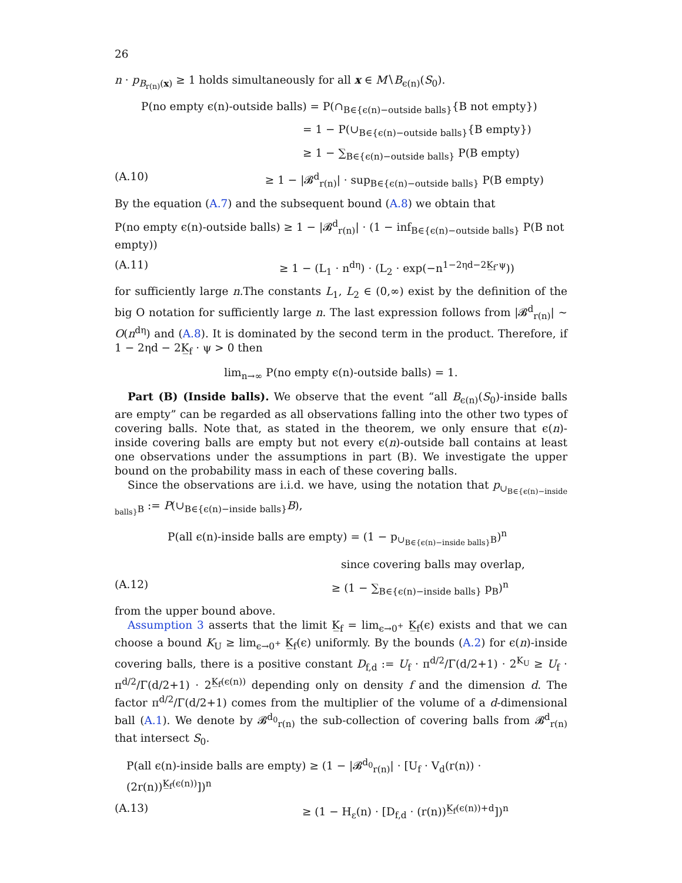26
n · p<sub>B<sub>r(n)</sub>(x)</sub> ≥ 1 holds simultaneously for all x ∈ M∖B<sub>ϵ(n)</sub>(S<sub>0</sub>).
P(no empty ϵ(n)-outside balls) = P(∩<sub>B∈{ϵ(n)−outside balls}</sub>{B not empty})
= 1 − P(∪<sub>B∈{ϵ(n)−outside balls}</sub>{B empty})
≥ 1 − ∑<sub>B∈{ϵ(n)−outside balls}</sub> P(B empty)
(A.10) ≥ 1 − |𝓑<sup>d</sup><sub>r(n)</sub>| · sup<sub>B∈{ϵ(n)−outside balls}</sub> P(B empty)
By the equation (A.7) and the subsequent bound (A.8) we obtain that
P(no empty ϵ(n)-outside balls) ≥ 1 − |𝓑<sup>d</sup><sub>r(n)</sub>| · (1 − inf<sub>B∈{ϵ(n)−outside balls}</sub> P(B not empty))
(A.11) ≥ 1 − (L<sub>1</sub> · n<sup>dη</sup>) · (L<sub>2</sub> · exp(−n<sup>1−2ηd−2K̲<sub>f</sub>·ψ</sup>))
for sufficiently large n.The constants L<sub>1</sub>, L<sub>2</sub> ∈ (0,∞) exist by the definition of the big O notation for sufficiently large n. The last expression follows from |𝓑<sup>d</sup><sub>r(n)</sub>| ∼ O(n<sup>dη</sup>) and (A.8). It is dominated by the second term in the product. Therefore, if 1 − 2ηd − 2K̲<sub>f</sub> · ψ > 0 then
lim<sub>n→∞</sub> P(no empty ϵ(n)-outside balls) = 1.
Part (B) (Inside balls). We observe that the event “all B<sub>ϵ(n)</sub>(S<sub>0</sub>)-inside balls are empty” can be regarded as all observations falling into the other two types of covering balls. Note that, as stated in the theorem, we only ensure that ϵ(n)-inside covering balls are empty but not every ϵ(n)-outside ball contains at least one observations under the assumptions in part (B). We investigate the upper bound on the probability mass in each of these covering balls.
Since the observations are i.i.d. we have, using the notation that p<sub>∪<sub>B∈{ϵ(n)−inside balls}</sub>B</sub> := P(∪<sub>B∈{ϵ(n)−inside balls}</sub>B),
P(all ϵ(n)-inside balls are empty) = (1 − p<sub>∪<sub>B∈{ϵ(n)−inside balls}</sub>B</sub>)<sup>n</sup>
since covering balls may overlap,
(A.12) ≥ (1 − ∑<sub>B∈{ϵ(n)−inside balls}</sub> p<sub>B</sub>)<sup>n</sup>
from the upper bound above.
Assumption 3 asserts that the limit K̲<sub>f</sub> = lim<sub>ϵ→0<sup>+</sup></sub> K̲<sub>f</sub>(ϵ) exists and that we can choose a bound K<sub>U</sub> ≥ lim<sub>ϵ→0<sup>+</sup></sub> K̲<sub>f</sub>(ϵ) uniformly. By the bounds (A.2) for ϵ(n)-inside covering balls, there is a positive constant D<sub>f,d</sub> := U<sub>f</sub> · π<sup>d/2</sup>/Γ(d/2+1) · 2<sup>K<sub>U</sub></sup> ≥ U<sub>f</sub> · π<sup>d/2</sup>/Γ(d/2+1) · 2<sup>K̲<sub>f</sub>(ϵ(n))</sup> depending only on density f and the dimension d. The factor π<sup>d/2</sup>/Γ(d/2+1) comes from the multiplier of the volume of a d-dimensional ball (A.1). We denote by 𝓑<sup>d<sub>0</sub></sup><sub>r(n)</sub> the sub-collection of covering balls from 𝓑<sup>d</sup><sub>r(n)</sub> that intersect S<sub>0</sub>.
P(all ϵ(n)-inside balls are empty) ≥ (1 − |𝓑<sup>d<sub>0</sub></sup><sub>r(n)</sub>| · [U<sub>f</sub> · V<sub>d</sub>(r(n)) · (2r(n))<sup>K̲<sub>f</sub>(ϵ(n))</sup>])<sup>n</sup>
(A.13) ≥ (1 − H<sub>ε</sub>(n) · [D<sub>f,d</sub> · (r(n))<sup>K̲<sub>f</sub>(ϵ(n))+d</sup>])<sup>n</sup>